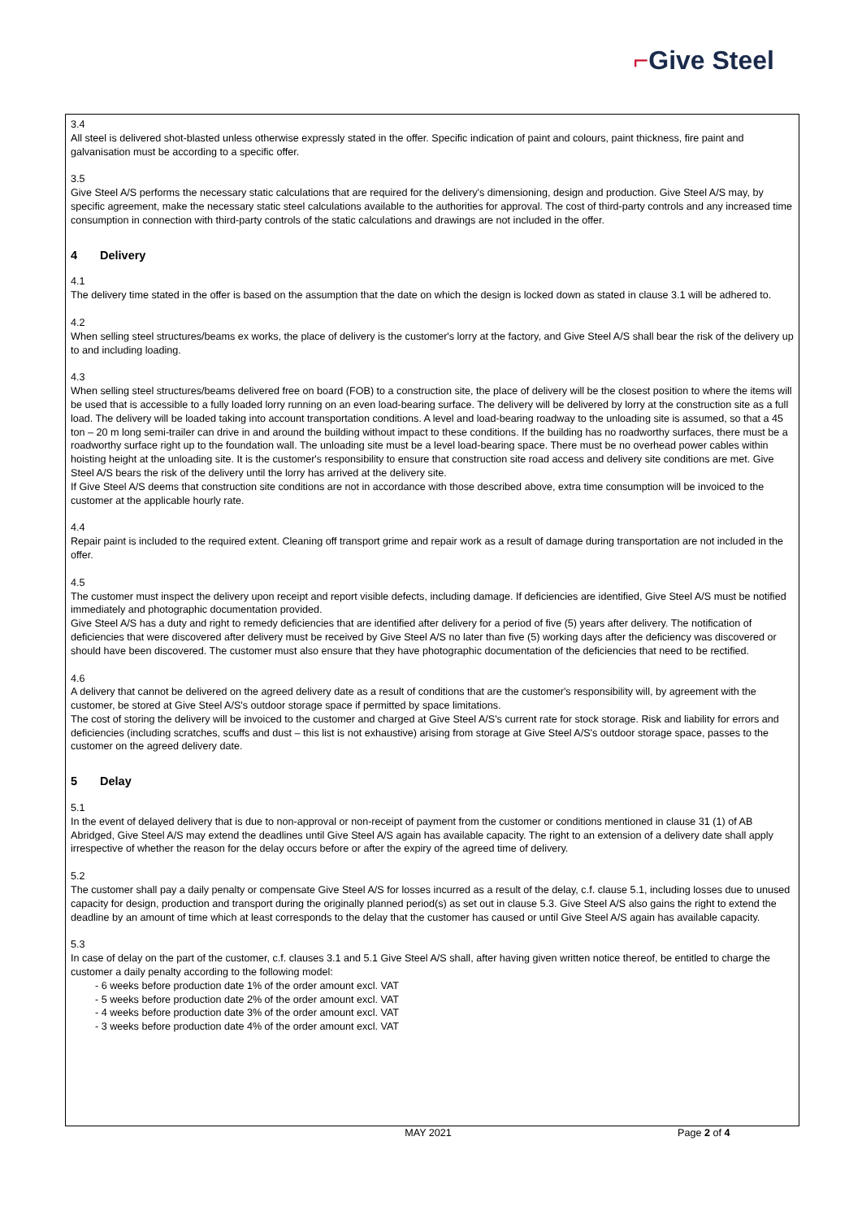⌐Give Steel
3.4
All steel is delivered shot-blasted unless otherwise expressly stated in the offer. Specific indication of paint and colours, paint thickness, fire paint and galvanisation must be according to a specific offer.
3.5
Give Steel A/S performs the necessary static calculations that are required for the delivery's dimensioning, design and production. Give Steel A/S may, by specific agreement, make the necessary static steel calculations available to the authorities for approval. The cost of third-party controls and any increased time consumption in connection with third-party controls of the static calculations and drawings are not included in the offer.
4 Delivery
4.1
The delivery time stated in the offer is based on the assumption that the date on which the design is locked down as stated in clause 3.1 will be adhered to.
4.2
When selling steel structures/beams ex works, the place of delivery is the customer's lorry at the factory, and Give Steel A/S shall bear the risk of the delivery up to and including loading.
4.3
When selling steel structures/beams delivered free on board (FOB) to a construction site, the place of delivery will be the closest position to where the items will be used that is accessible to a fully loaded lorry running on an even load-bearing surface. The delivery will be delivered by lorry at the construction site as a full load. The delivery will be loaded taking into account transportation conditions. A level and load-bearing roadway to the unloading site is assumed, so that a 45 ton – 20 m long semi-trailer can drive in and around the building without impact to these conditions. If the building has no roadworthy surfaces, there must be a roadworthy surface right up to the foundation wall. The unloading site must be a level load-bearing space. There must be no overhead power cables within hoisting height at the unloading site. It is the customer's responsibility to ensure that construction site road access and delivery site conditions are met. Give Steel A/S bears the risk of the delivery until the lorry has arrived at the delivery site.
If Give Steel A/S deems that construction site conditions are not in accordance with those described above, extra time consumption will be invoiced to the customer at the applicable hourly rate.
4.4
Repair paint is included to the required extent. Cleaning off transport grime and repair work as a result of damage during transportation are not included in the offer.
4.5
The customer must inspect the delivery upon receipt and report visible defects, including damage. If deficiencies are identified, Give Steel A/S must be notified immediately and photographic documentation provided.
Give Steel A/S has a duty and right to remedy deficiencies that are identified after delivery for a period of five (5) years after delivery. The notification of deficiencies that were discovered after delivery must be received by Give Steel A/S no later than five (5) working days after the deficiency was discovered or should have been discovered. The customer must also ensure that they have photographic documentation of the deficiencies that need to be rectified.
4.6
A delivery that cannot be delivered on the agreed delivery date as a result of conditions that are the customer's responsibility will, by agreement with the customer, be stored at Give Steel A/S's outdoor storage space if permitted by space limitations.
The cost of storing the delivery will be invoiced to the customer and charged at Give Steel A/S's current rate for stock storage. Risk and liability for errors and deficiencies (including scratches, scuffs and dust – this list is not exhaustive) arising from storage at Give Steel A/S's outdoor storage space, passes to the customer on the agreed delivery date.
5 Delay
5.1
In the event of delayed delivery that is due to non-approval or non-receipt of payment from the customer or conditions mentioned in clause 31 (1) of AB Abridged, Give Steel A/S may extend the deadlines until Give Steel A/S again has available capacity. The right to an extension of a delivery date shall apply irrespective of whether the reason for the delay occurs before or after the expiry of the agreed time of delivery.
5.2
The customer shall pay a daily penalty or compensate Give Steel A/S for losses incurred as a result of the delay, c.f. clause 5.1, including losses due to unused capacity for design, production and transport during the originally planned period(s) as set out in clause 5.3. Give Steel A/S also gains the right to extend the deadline by an amount of time which at least corresponds to the delay that the customer has caused or until Give Steel A/S again has available capacity.
5.3
In case of delay on the part of the customer, c.f. clauses 3.1 and 5.1 Give Steel A/S shall, after having given written notice thereof, be entitled to charge the customer a daily penalty according to the following model:
- 6 weeks before production date 1% of the order amount excl. VAT
- 5 weeks before production date 2% of the order amount excl. VAT
- 4 weeks before production date 3% of the order amount excl. VAT
- 3 weeks before production date 4% of the order amount excl. VAT
MAY 2021 Page 2 of 4